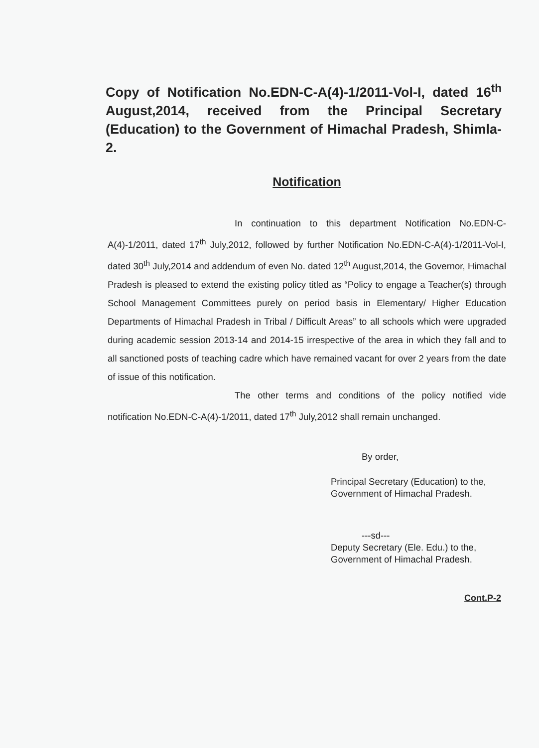Copy of Notification No.EDN-C-A(4)-1/2011-Vol-I, dated 16<sup>th</sup> August,2014, received from the Principal Secretary (Education) to the Government of Himachal Pradesh, Shimla-2.
Notification
In continuation to this department Notification No.EDN-C-A(4)-1/2011, dated 17<sup>th</sup> July,2012, followed by further Notification No.EDN-C-A(4)-1/2011-Vol-I, dated 30<sup>th</sup> July,2014 and addendum of even No. dated 12<sup>th</sup> August,2014, the Governor, Himachal Pradesh is pleased to extend the existing policy titled as “Policy to engage a Teacher(s) through School Management Committees purely on period basis in Elementary/ Higher Education Departments of Himachal Pradesh in Tribal / Difficult Areas” to all schools which were upgraded during academic session 2013-14 and 2014-15 irrespective of the area in which they fall and to all sanctioned posts of teaching cadre which have remained vacant for over 2 years from the date of issue of this notification.
The other terms and conditions of the policy notified vide notification No.EDN-C-A(4)-1/2011, dated 17<sup>th</sup> July,2012 shall remain unchanged.
By order,
Principal Secretary (Education) to the,
Government of Himachal Pradesh.
---sd---
Deputy Secretary (Ele. Edu.) to the,
Government of Himachal Pradesh.
Cont.P-2